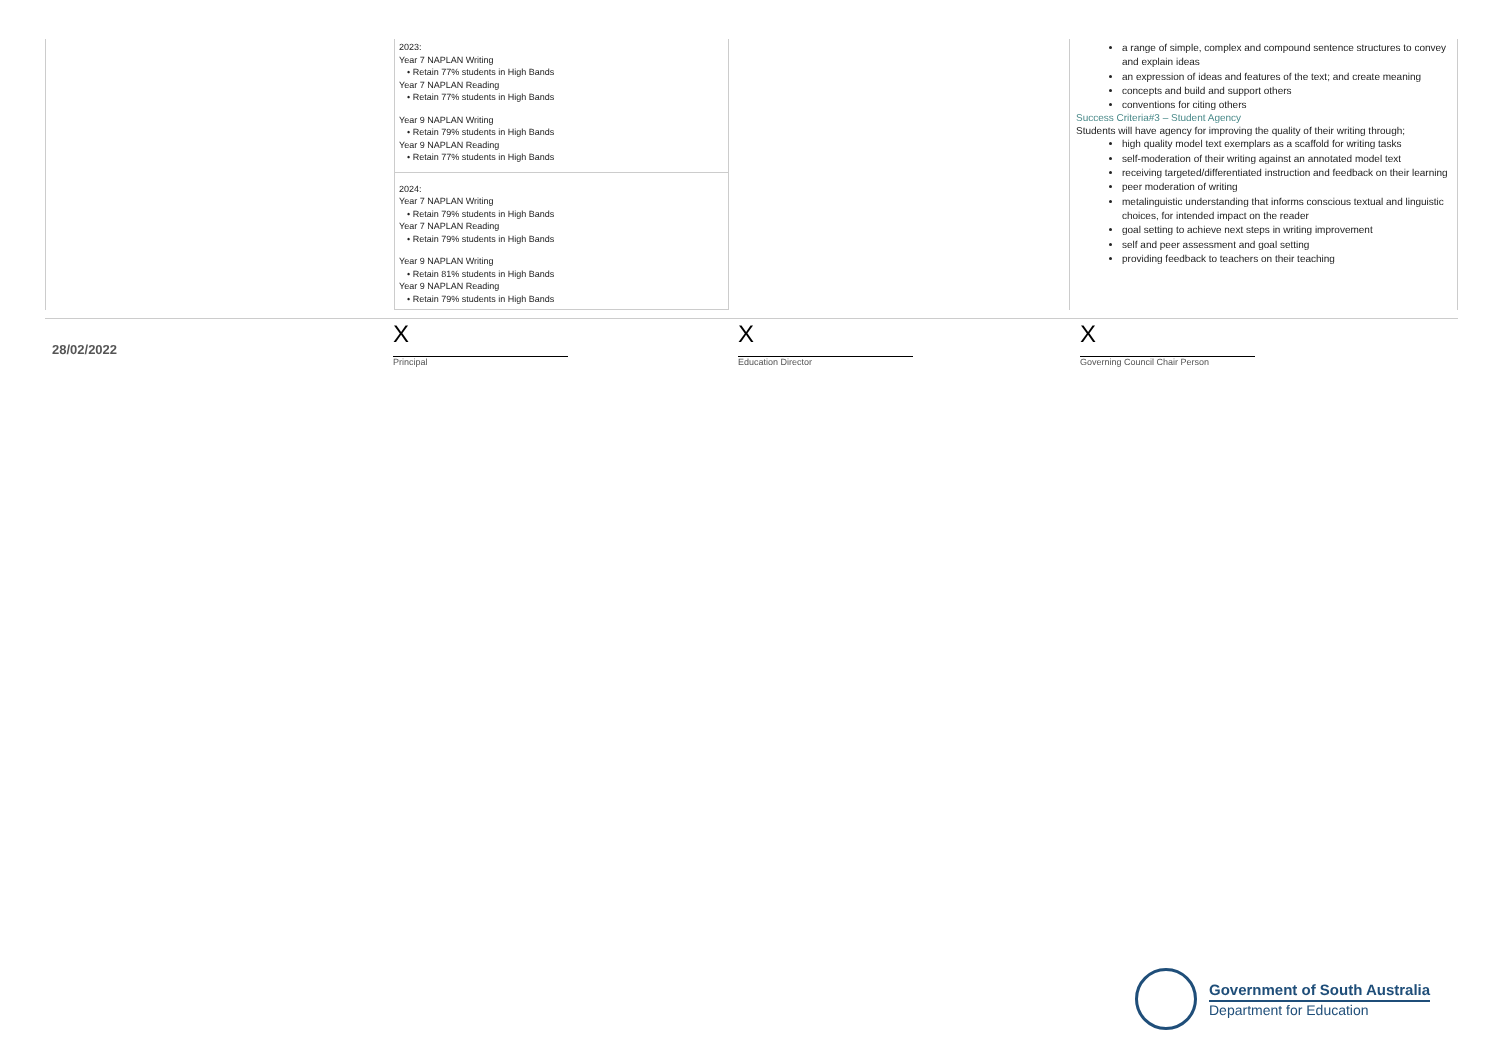| | 2023: Year 7 NAPLAN Writing • Retain 77% students in High Bands Year 7 NAPLAN Reading • Retain 77% students in High Bands Year 9 NAPLAN Writing • Retain 79% students in High Bands Year 9 NAPLAN Reading • Retain 77% students in High Bands 2024: Year 7 NAPLAN Writing • Retain 79% students in High Bands Year 7 NAPLAN Reading • Retain 79% students in High Bands Year 9 NAPLAN Writing • Retain 81% students in High Bands Year 9 NAPLAN Reading • Retain 79% students in High Bands | | a range of simple, complex and compound sentence structures to convey and explain ideas an expression of ideas and features of the text; and create meaning concepts and build and support others conventions for citing others Success Criteria#3 – Student Agency Students will have agency for improving the quality of their writing through; high quality model text exemplars as a scaffold for writing tasks self-moderation of their writing against an annotated model text receiving targeted/differentiated instruction and feedback on their learning peer moderation of writing metalinguistic understanding that informs conscious textual and linguistic choices, for intended impact on the reader goal setting to achieve next steps in writing improvement self and peer assessment and goal setting providing feedback to teachers on their teaching |
28/02/2022
X
Principal
X
Education Director
X
Governing Council Chair Person
Government of South Australia
Department for Education